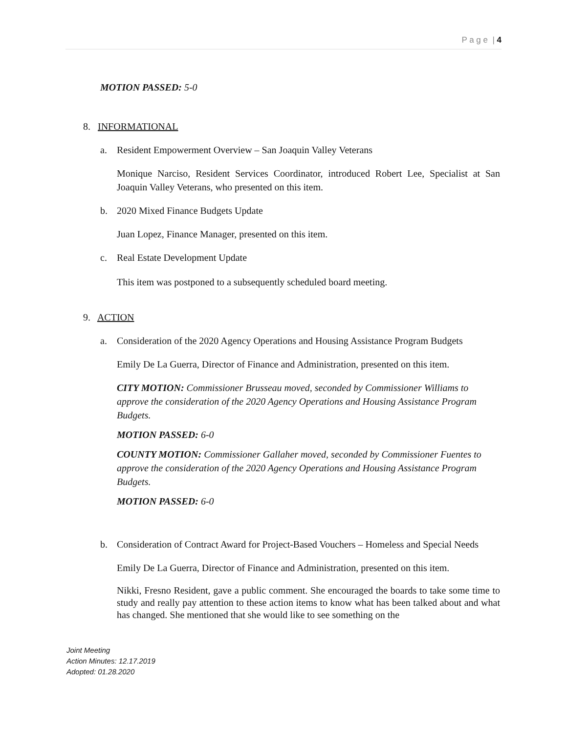P a g e | 4
MOTION PASSED: 5-0
8. INFORMATIONAL
a. Resident Empowerment Overview – San Joaquin Valley Veterans
Monique Narciso, Resident Services Coordinator, introduced Robert Lee, Specialist at San Joaquin Valley Veterans, who presented on this item.
b. 2020 Mixed Finance Budgets Update
Juan Lopez, Finance Manager, presented on this item.
c. Real Estate Development Update
This item was postponed to a subsequently scheduled board meeting.
9. ACTION
a. Consideration of the 2020 Agency Operations and Housing Assistance Program Budgets
Emily De La Guerra, Director of Finance and Administration, presented on this item.
CITY MOTION: Commissioner Brusseau moved, seconded by Commissioner Williams to approve the consideration of the 2020 Agency Operations and Housing Assistance Program Budgets.
MOTION PASSED: 6-0
COUNTY MOTION: Commissioner Gallaher moved, seconded by Commissioner Fuentes to approve the consideration of the 2020 Agency Operations and Housing Assistance Program Budgets.
MOTION PASSED: 6-0
b. Consideration of Contract Award for Project-Based Vouchers – Homeless and Special Needs
Emily De La Guerra, Director of Finance and Administration, presented on this item.
Nikki, Fresno Resident, gave a public comment. She encouraged the boards to take some time to study and really pay attention to these action items to know what has been talked about and what has changed. She mentioned that she would like to see something on the
Joint Meeting
Action Minutes: 12.17.2019
Adopted: 01.28.2020